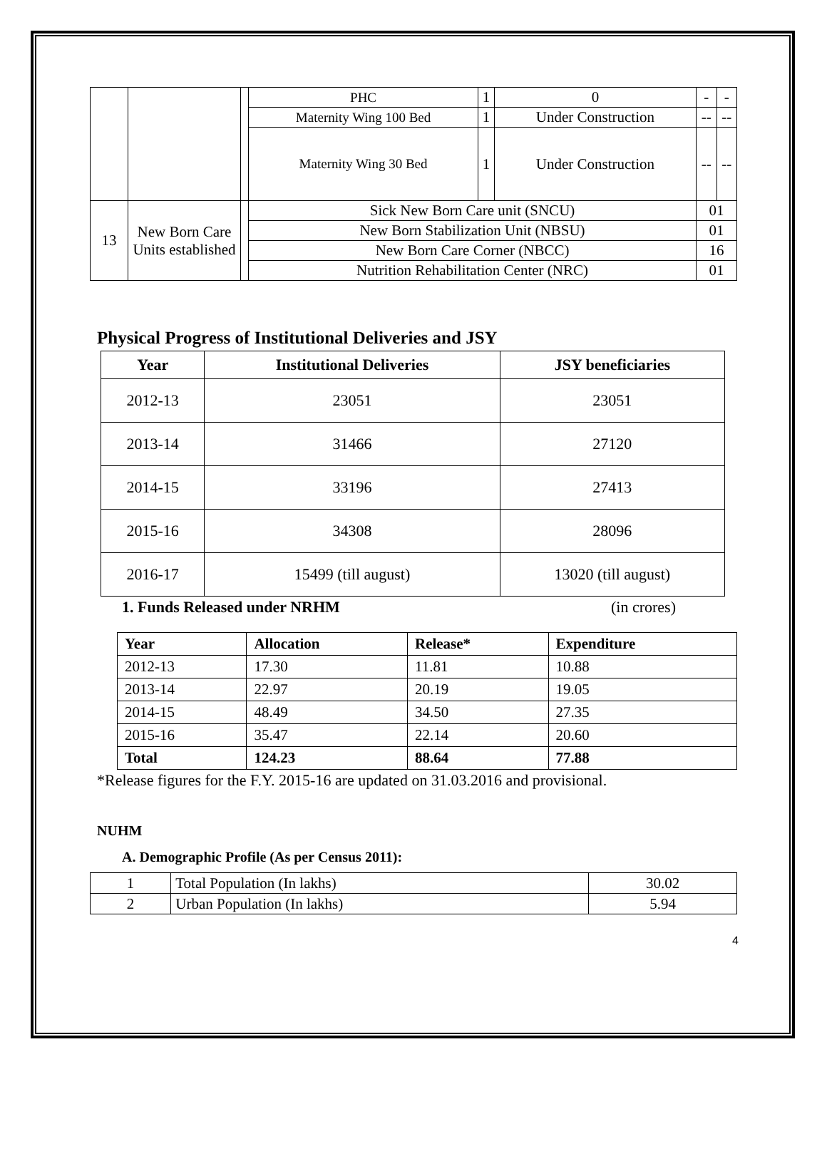| | | | PHC | 1 | 0 | - | - |
| | | | Maternity Wing 100 Bed | 1 | Under Construction | -- | -- |
| | | | Maternity Wing 30 Bed | 1 | Under Construction | -- | -- |
| 13 | New Born Care Units established | | Sick New Born Care unit (SNCU) | | | 01 | |
| | | | New Born Stabilization Unit (NBSU) | | | 01 | |
| | | | New Born Care Corner (NBCC) | | | 16 | |
| | | | Nutrition Rehabilitation Center (NRC) | | | 01 | |
Physical Progress of Institutional Deliveries and JSY
| Year | Institutional Deliveries | JSY beneficiaries |
| --- | --- | --- |
| 2012-13 | 23051 | 23051 |
| 2013-14 | 31466 | 27120 |
| 2014-15 | 33196 | 27413 |
| 2015-16 | 34308 | 28096 |
| 2016-17 | 15499 (till august) | 13020 (till august) |
1. Funds Released under NRHM (in crores)
| Year | Allocation | Release* | Expenditure |
| 2012-13 | 17.30 | 11.81 | 10.88 |
| 2013-14 | 22.97 | 20.19 | 19.05 |
| 2014-15 | 48.49 | 34.50 | 27.35 |
| 2015-16 | 35.47 | 22.14 | 20.60 |
| Total | 124.23 | 88.64 | 77.88 |
*Release figures for the F.Y. 2015-16 are updated on 31.03.2016 and provisional.
NUHM
A. Demographic Profile (As per Census 2011):
| 1 | Total Population (In lakhs) | 30.02 |
| 2 | Urban Population (In lakhs) | 5.94 |
4